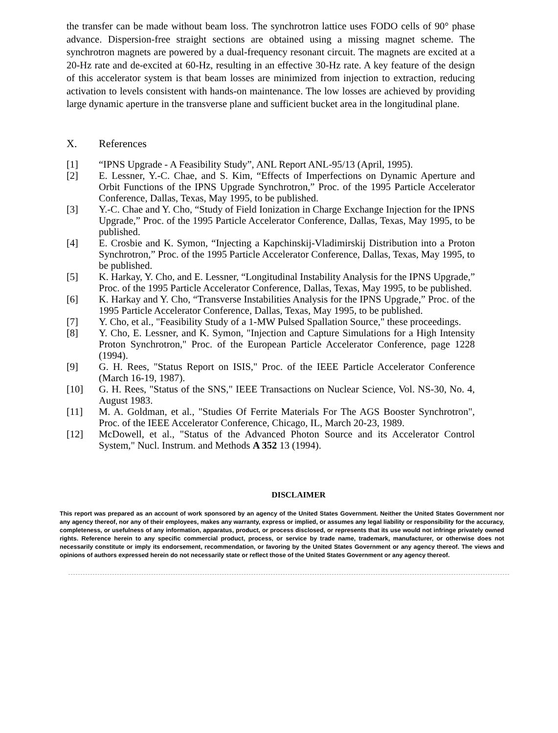the transfer can be made without beam loss. The synchrotron lattice uses FODO cells of 90° phase advance. Dispersion-free straight sections are obtained using a missing magnet scheme. The synchrotron magnets are powered by a dual-frequency resonant circuit. The magnets are excited at a 20-Hz rate and de-excited at 60-Hz, resulting in an effective 30-Hz rate. A key feature of the design of this accelerator system is that beam losses are minimized from injection to extraction, reducing activation to levels consistent with hands-on maintenance. The low losses are achieved by providing large dynamic aperture in the transverse plane and sufficient bucket area in the longitudinal plane.
X. References
[1] “IPNS Upgrade - A Feasibility Study”, ANL Report ANL-95/13 (April, 1995).
[2] E. Lessner, Y.-C. Chae, and S. Kim, “Effects of Imperfections on Dynamic Aperture and Orbit Functions of the IPNS Upgrade Synchrotron,” Proc. of the 1995 Particle Accelerator Conference, Dallas, Texas, May 1995, to be published.
[3] Y.-C. Chae and Y. Cho, “Study of Field Ionization in Charge Exchange Injection for the IPNS Upgrade,” Proc. of the 1995 Particle Accelerator Conference, Dallas, Texas, May 1995, to be published.
[4] E. Crosbie and K. Symon, “Injecting a Kapchinskij-Vladimirskij Distribution into a Proton Synchrotron,” Proc. of the 1995 Particle Accelerator Conference, Dallas, Texas, May 1995, to be published.
[5] K. Harkay, Y. Cho, and E. Lessner, “Longitudinal Instability Analysis for the IPNS Upgrade,” Proc. of the 1995 Particle Accelerator Conference, Dallas, Texas, May 1995, to be published.
[6] K. Harkay and Y. Cho, “Transverse Instabilities Analysis for the IPNS Upgrade,” Proc. of the 1995 Particle Accelerator Conference, Dallas, Texas, May 1995, to be published.
[7] Y. Cho, et al., "Feasibility Study of a 1-MW Pulsed Spallation Source," these proceedings.
[8] Y. Cho, E. Lessner, and K. Symon, "Injection and Capture Simulations for a High Intensity Proton Synchrotron," Proc. of the European Particle Accelerator Conference, page 1228 (1994).
[9] G. H. Rees, "Status Report on ISIS," Proc. of the IEEE Particle Accelerator Conference (March 16-19, 1987).
[10] G. H. Rees, "Status of the SNS," IEEE Transactions on Nuclear Science, Vol. NS-30, No. 4, August 1983.
[11] M. A. Goldman, et al., "Studies Of Ferrite Materials For The AGS Booster Synchrotron", Proc. of the IEEE Accelerator Conference, Chicago, IL, March 20-23, 1989.
[12] McDowell, et al., "Status of the Advanced Photon Source and its Accelerator Control System," Nucl. Instrum. and Methods A 352 13 (1994).
DISCLAIMER
This report was prepared as an account of work sponsored by an agency of the United States Government. Neither the United States Government nor any agency thereof, nor any of their employees, makes any warranty, express or implied, or assumes any legal liability or responsibility for the accuracy, completeness, or usefulness of any information, apparatus, product, or process disclosed, or represents that its use would not infringe privately owned rights. Reference herein to any specific commercial product, process, or service by trade name, trademark, manufacturer, or otherwise does not necessarily constitute or imply its endorsement, recommendation, or favoring by the United States Government or any agency thereof. The views and opinions of authors expressed herein do not necessarily state or reflect those of the United States Government or any agency thereof.